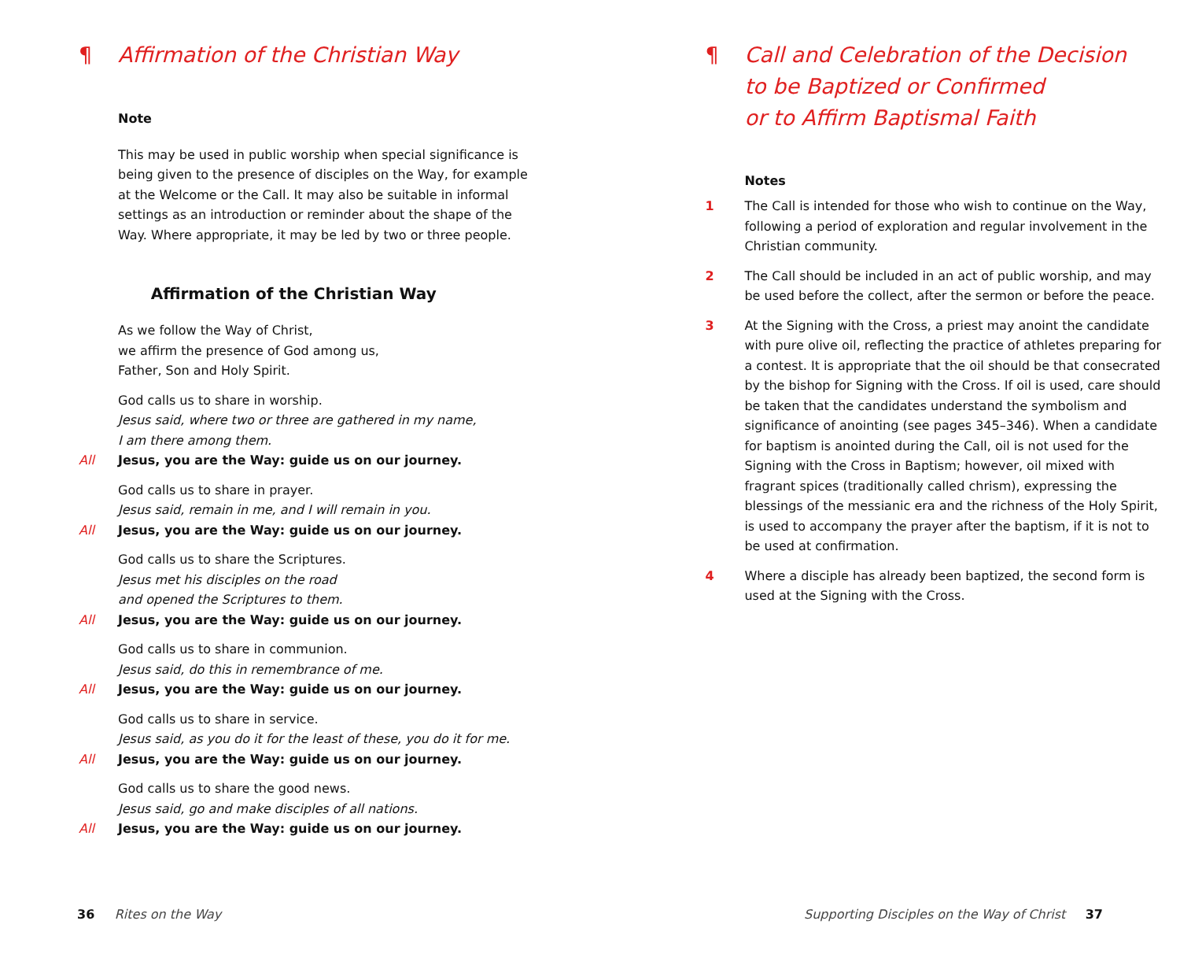¶ Affirmation of the Christian Way
Note
This may be used in public worship when special significance is being given to the presence of disciples on the Way, for example at the Welcome or the Call. It may also be suitable in informal settings as an introduction or reminder about the shape of the Way. Where appropriate, it may be led by two or three people.
Affirmation of the Christian Way
As we follow the Way of Christ,
we affirm the presence of God among us,
Father, Son and Holy Spirit.
God calls us to share in worship.
Jesus said, where two or three are gathered in my name,
I am there among them.
All Jesus, you are the Way: guide us on our journey.
God calls us to share in prayer.
Jesus said, remain in me, and I will remain in you.
All Jesus, you are the Way: guide us on our journey.
God calls us to share the Scriptures.
Jesus met his disciples on the road
and opened the Scriptures to them.
All Jesus, you are the Way: guide us on our journey.
God calls us to share in communion.
Jesus said, do this in remembrance of me.
All Jesus, you are the Way: guide us on our journey.
God calls us to share in service.
Jesus said, as you do it for the least of these, you do it for me.
All Jesus, you are the Way: guide us on our journey.
God calls us to share the good news.
Jesus said, go and make disciples of all nations.
All Jesus, you are the Way: guide us on our journey.
36 Rites on the Way
¶ Call and Celebration of the Decision
to be Baptized or Confirmed
or to Affirm Baptismal Faith
Notes
1 The Call is intended for those who wish to continue on the Way, following a period of exploration and regular involvement in the Christian community.
2 The Call should be included in an act of public worship, and may be used before the collect, after the sermon or before the peace.
3 At the Signing with the Cross, a priest may anoint the candidate with pure olive oil, reflecting the practice of athletes preparing for a contest. It is appropriate that the oil should be that consecrated by the bishop for Signing with the Cross. If oil is used, care should be taken that the candidates understand the symbolism and significance of anointing (see pages 345–346). When a candidate for baptism is anointed during the Call, oil is not used for the Signing with the Cross in Baptism; however, oil mixed with fragrant spices (traditionally called chrism), expressing the blessings of the messianic era and the richness of the Holy Spirit, is used to accompany the prayer after the baptism, if it is not to be used at confirmation.
4 Where a disciple has already been baptized, the second form is used at the Signing with the Cross.
Supporting Disciples on the Way of Christ 37